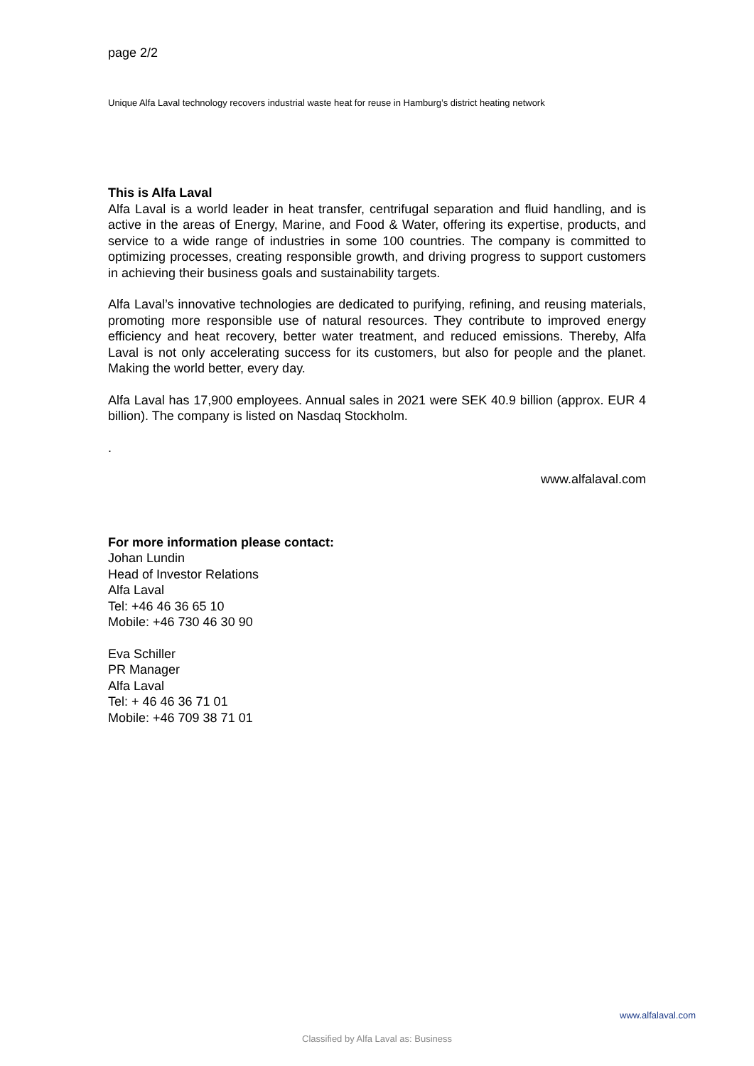page 2/2
Unique Alfa Laval technology recovers industrial waste heat for reuse in Hamburg’s district heating network
This is Alfa Laval
Alfa Laval is a world leader in heat transfer, centrifugal separation and fluid handling, and is active in the areas of Energy, Marine, and Food & Water, offering its expertise, products, and service to a wide range of industries in some 100 countries. The company is committed to optimizing processes, creating responsible growth, and driving progress to support customers in achieving their business goals and sustainability targets.
Alfa Laval’s innovative technologies are dedicated to purifying, refining, and reusing materials, promoting more responsible use of natural resources. They contribute to improved energy efficiency and heat recovery, better water treatment, and reduced emissions. Thereby, Alfa Laval is not only accelerating success for its customers, but also for people and the planet. Making the world better, every day.
Alfa Laval has 17,900 employees. Annual sales in 2021 were SEK 40.9 billion (approx. EUR 4 billion). The company is listed on Nasdaq Stockholm.
.
www.alfalaval.com
For more information please contact:
Johan Lundin
Head of Investor Relations
Alfa Laval
Tel: +46 46 36 65 10
Mobile: +46 730 46 30 90
Eva Schiller
PR Manager
Alfa Laval
Tel: + 46 46 36 71 01
Mobile: +46 709 38 71 01
www.alfalaval.com
Classified by Alfa Laval as: Business